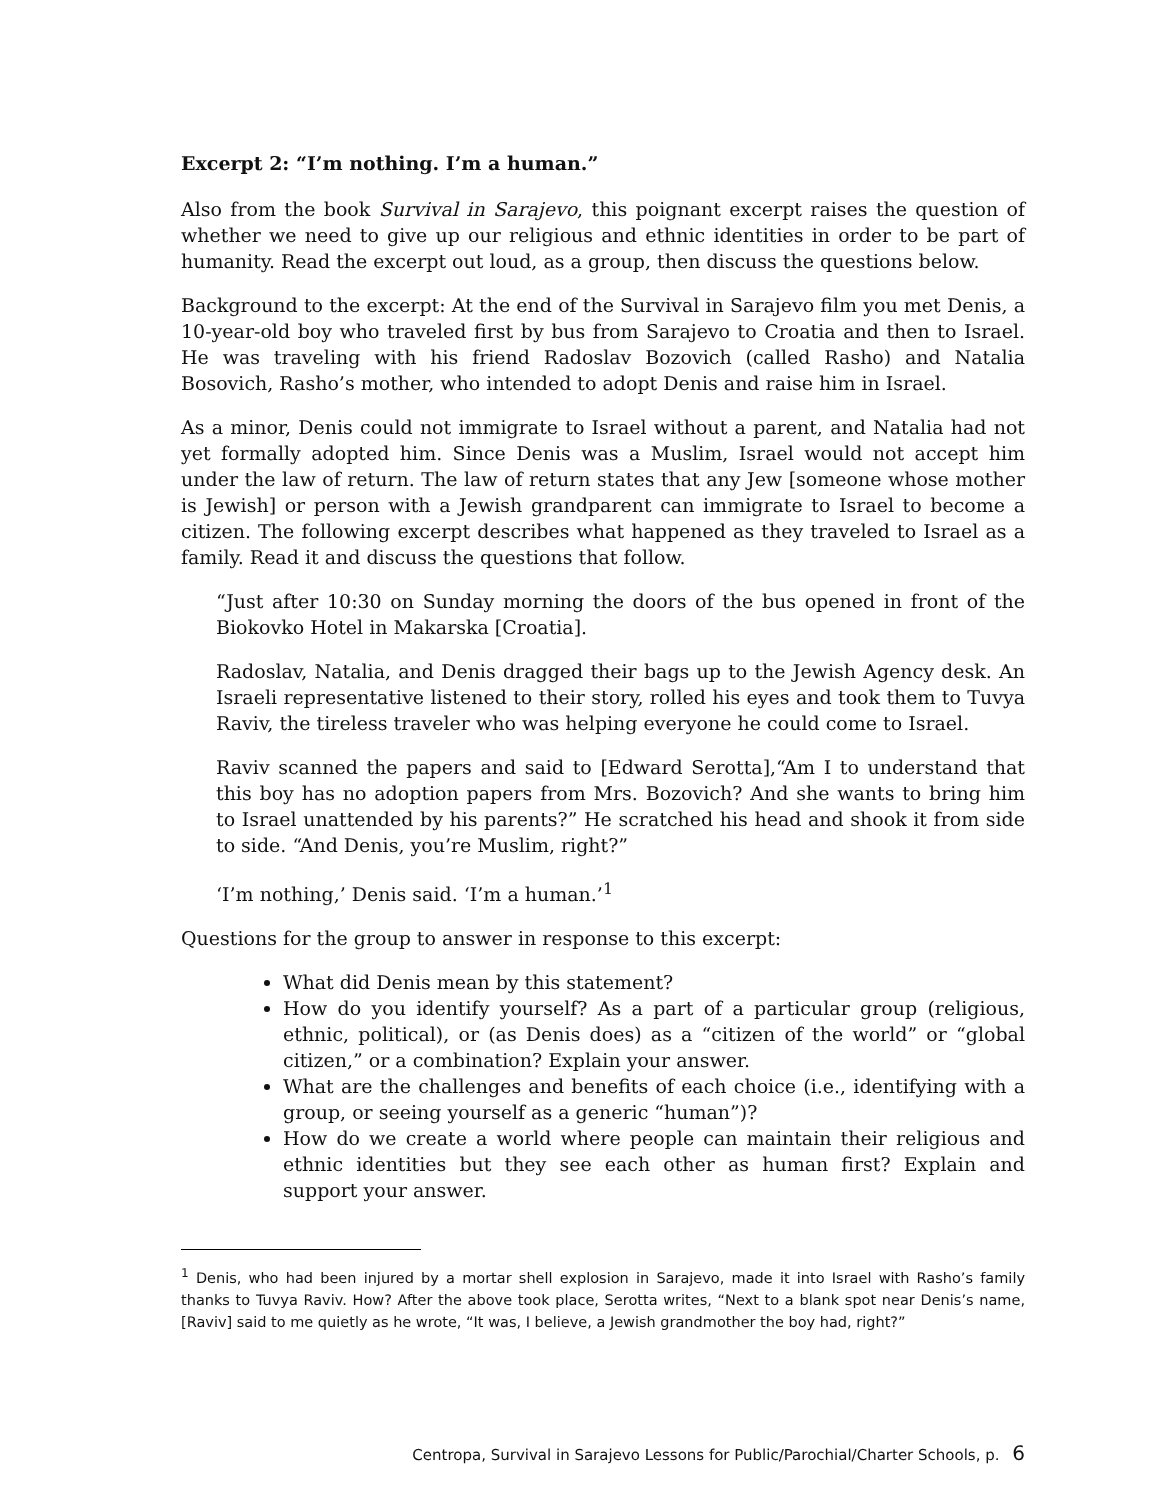Excerpt 2: “I’m nothing. I’m a human.”
Also from the book Survival in Sarajevo, this poignant excerpt raises the question of whether we need to give up our religious and ethnic identities in order to be part of humanity. Read the excerpt out loud, as a group, then discuss the questions below.
Background to the excerpt: At the end of the Survival in Sarajevo film you met Denis, a 10-year-old boy who traveled first by bus from Sarajevo to Croatia and then to Israel. He was traveling with his friend Radoslav Bozovich (called Rasho) and Natalia Bosovich, Rasho’s mother, who intended to adopt Denis and raise him in Israel.
As a minor, Denis could not immigrate to Israel without a parent, and Natalia had not yet formally adopted him. Since Denis was a Muslim, Israel would not accept him under the law of return. The law of return states that any Jew [someone whose mother is Jewish] or person with a Jewish grandparent can immigrate to Israel to become a citizen. The following excerpt describes what happened as they traveled to Israel as a family. Read it and discuss the questions that follow.
“Just after 10:30 on Sunday morning the doors of the bus opened in front of the Biokovko Hotel in Makarska [Croatia].
Radoslav, Natalia, and Denis dragged their bags up to the Jewish Agency desk. An Israeli representative listened to their story, rolled his eyes and took them to Tuvya Raviv, the tireless traveler who was helping everyone he could come to Israel.
Raviv scanned the papers and said to [Edward Serotta],“Am I to understand that this boy has no adoption papers from Mrs. Bozovich? And she wants to bring him to Israel unattended by his parents?” He scratched his head and shook it from side to side. “And Denis, you’re Muslim, right?”
‘I’m nothing,’ Denis said. ‘I’m a human.’<sup>1</sup>
Questions for the group to answer in response to this excerpt:
What did Denis mean by this statement?
How do you identify yourself? As a part of a particular group (religious, ethnic, political), or (as Denis does) as a “citizen of the world” or “global citizen,” or a combination? Explain your answer.
What are the challenges and benefits of each choice (i.e., identifying with a group, or seeing yourself as a generic “human”)?
How do we create a world where people can maintain their religious and ethnic identities but they see each other as human first? Explain and support your answer.
<sup>1</sup> Denis, who had been injured by a mortar shell explosion in Sarajevo, made it into Israel with Rasho’s family thanks to Tuvya Raviv. How? After the above took place, Serotta writes, “Next to a blank spot near Denis’s name, [Raviv] said to me quietly as he wrote, “It was, I believe, a Jewish grandmother the boy had, right?”
Centropa, Survival in Sarajevo Lessons for Public/Parochial/Charter Schools, p. 6